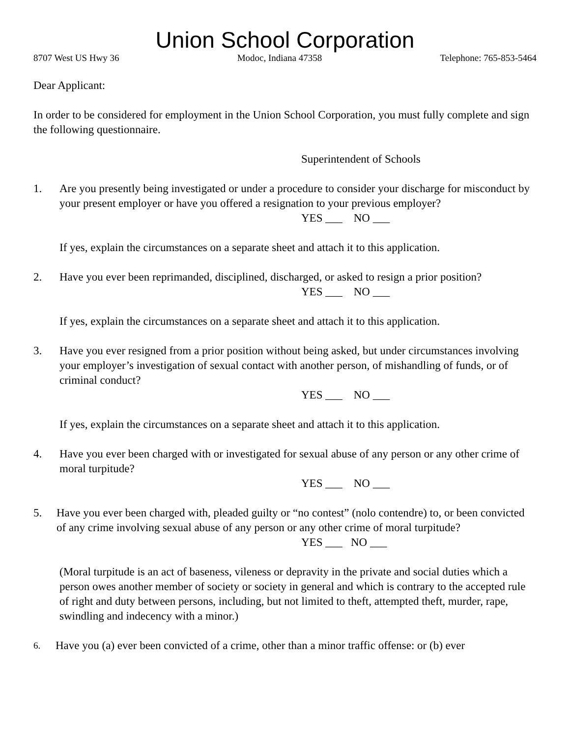Union School Corporation
8707 West US Hwy 36 Modoc, Indiana 47358 Telephone: 765-853-5464
Dear Applicant:
In order to be considered for employment in the Union School Corporation, you must fully complete and sign the following questionnaire.
Superintendent of Schools
1. Are you presently being investigated or under a procedure to consider your discharge for misconduct by your present employer or have you offered a resignation to your previous employer?
YES ___ NO ___
If yes, explain the circumstances on a separate sheet and attach it to this application.
2. Have you ever been reprimanded, disciplined, discharged, or asked to resign a prior position?
YES ___ NO ___
If yes, explain the circumstances on a separate sheet and attach it to this application.
3. Have you ever resigned from a prior position without being asked, but under circumstances involving your employer’s investigation of sexual contact with another person, of mishandling of funds, or of criminal conduct?
YES ___ NO ___
If yes, explain the circumstances on a separate sheet and attach it to this application.
4. Have you ever been charged with or investigated for sexual abuse of any person or any other crime of moral turpitude?
YES ___ NO ___
5. Have you ever been charged with, pleaded guilty or “no contest” (nolo contendre) to, or been convicted of any crime involving sexual abuse of any person or any other crime of moral turpitude?
YES ___ NO ___
(Moral turpitude is an act of baseness, vileness or depravity in the private and social duties which a person owes another member of society or society in general and which is contrary to the accepted rule of right and duty between persons, including, but not limited to theft, attempted theft, murder, rape, swindling and indecency with a minor.)
6. Have you (a) ever been convicted of a crime, other than a minor traffic offense: or (b) ever